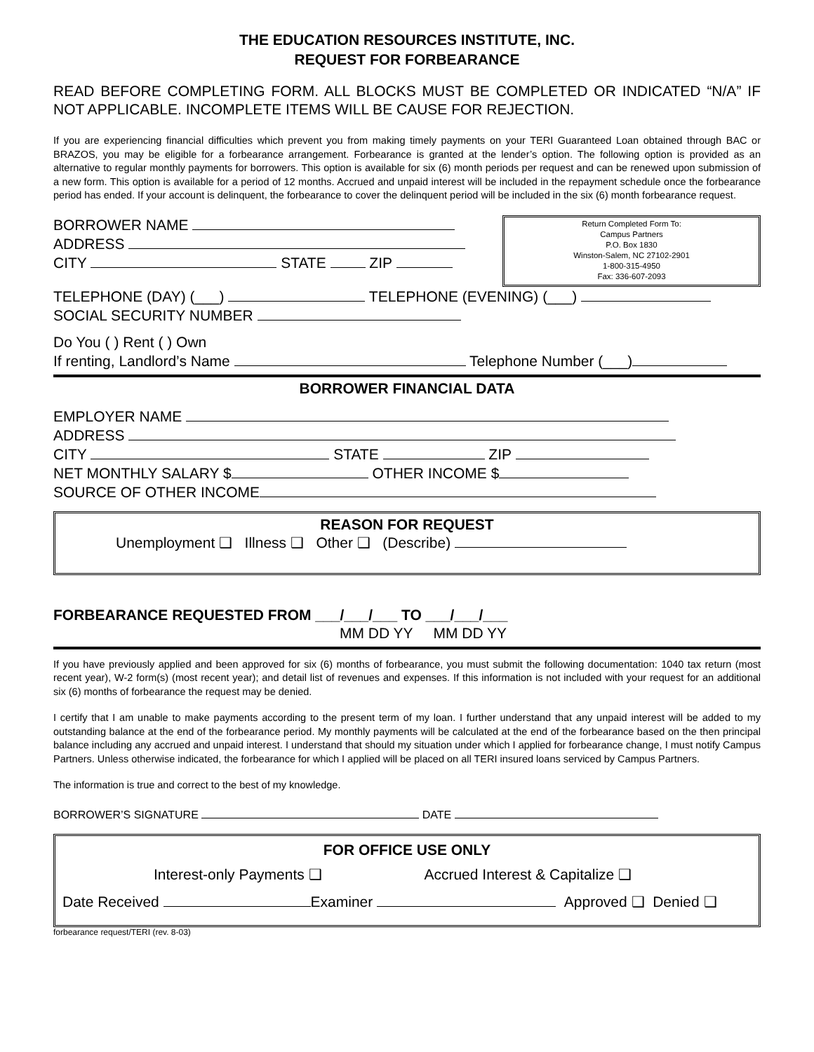THE EDUCATION RESOURCES INSTITUTE, INC.
REQUEST FOR FORBEARANCE
READ BEFORE COMPLETING FORM. ALL BLOCKS MUST BE COMPLETED OR INDICATED “N/A” IF NOT APPLICABLE. INCOMPLETE ITEMS WILL BE CAUSE FOR REJECTION.
If you are experiencing financial difficulties which prevent you from making timely payments on your TERI Guaranteed Loan obtained through BAC or BRAZOS, you may be eligible for a forbearance arrangement. Forbearance is granted at the lender’s option. The following option is provided as an alternative to regular monthly payments for borrowers. This option is available for six (6) month periods per request and can be renewed upon submission of a new form. This option is available for a period of 12 months. Accrued and unpaid interest will be included in the repayment schedule once the forbearance period has ended. If your account is delinquent, the forbearance to cover the delinquent period will be included in the six (6) month forbearance request.
Return Completed Form To:
Campus Partners
P.O. Box 1830
Winston-Salem, NC 27102-2901
1-800-315-4950
Fax: 336-607-2093
BORROWER NAME
ADDRESS
CITY STATE ZIP
TELEPHONE (DAY) (___) TELEPHONE (EVENING) (___)
SOCIAL SECURITY NUMBER
Do You ( ) Rent ( ) Own
If renting, Landlord’s Name Telephone Number (___)
BORROWER FINANCIAL DATA
EMPLOYER NAME
ADDRESS
CITY STATE ZIP
NET MONTHLY SALARY $ OTHER INCOME $
SOURCE OF OTHER INCOME
REASON FOR REQUEST
Unemployment ❑ Illness ❑ Other ❑ (Describe)
FORBEARANCE REQUESTED FROM ___/___/___ TO ___/___/___
MM DD YY MM DD YY
If you have previously applied and been approved for six (6) months of forbearance, you must submit the following documentation: 1040 tax return (most recent year), W-2 form(s) (most recent year); and detail list of revenues and expenses. If this information is not included with your request for an additional six (6) months of forbearance the request may be denied.
I certify that I am unable to make payments according to the present term of my loan. I further understand that any unpaid interest will be added to my outstanding balance at the end of the forbearance period. My monthly payments will be calculated at the end of the forbearance based on the then principal balance including any accrued and unpaid interest. I understand that should my situation under which I applied for forbearance change, I must notify Campus Partners. Unless otherwise indicated, the forbearance for which I applied will be placed on all TERI insured loans serviced by Campus Partners.
The information is true and correct to the best of my knowledge.
BORROWER’S SIGNATURE DATE
FOR OFFICE USE ONLY
Interest-only Payments ❑ Accrued Interest & Capitalize ❑
Date Received Examiner Approved ❑ Denied ❑
forbearance request/TERI (rev. 8-03)